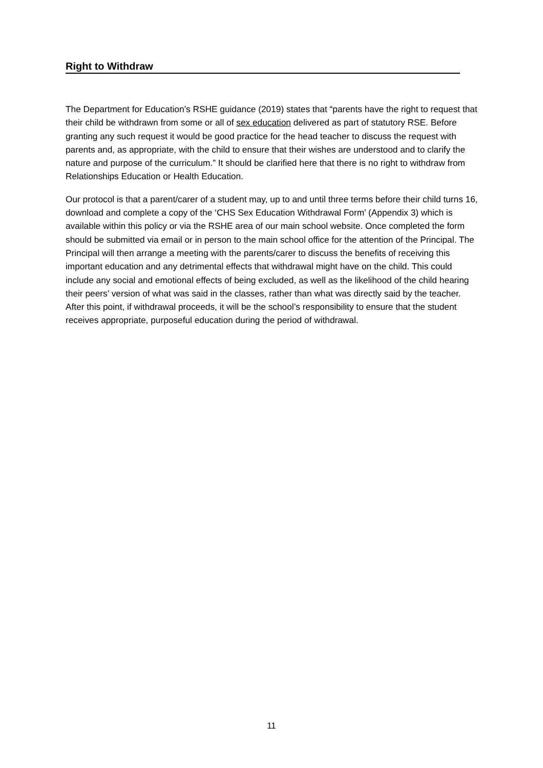Right to Withdraw
The Department for Education’s RSHE guidance (2019) states that “parents have the right to request that their child be withdrawn from some or all of sex education delivered as part of statutory RSE. Before granting any such request it would be good practice for the head teacher to discuss the request with parents and, as appropriate, with the child to ensure that their wishes are understood and to clarify the nature and purpose of the curriculum.” It should be clarified here that there is no right to withdraw from Relationships Education or Health Education.
Our protocol is that a parent/carer of a student may, up to and until three terms before their child turns 16, download and complete a copy of the ‘CHS Sex Education Withdrawal Form’ (Appendix 3) which is available within this policy or via the RSHE area of our main school website. Once completed the form should be submitted via email or in person to the main school office for the attention of the Principal. The Principal will then arrange a meeting with the parents/carer to discuss the benefits of receiving this important education and any detrimental effects that withdrawal might have on the child. This could include any social and emotional effects of being excluded, as well as the likelihood of the child hearing their peers’ version of what was said in the classes, rather than what was directly said by the teacher. After this point, if withdrawal proceeds, it will be the school’s responsibility to ensure that the student receives appropriate, purposeful education during the period of withdrawal.
11